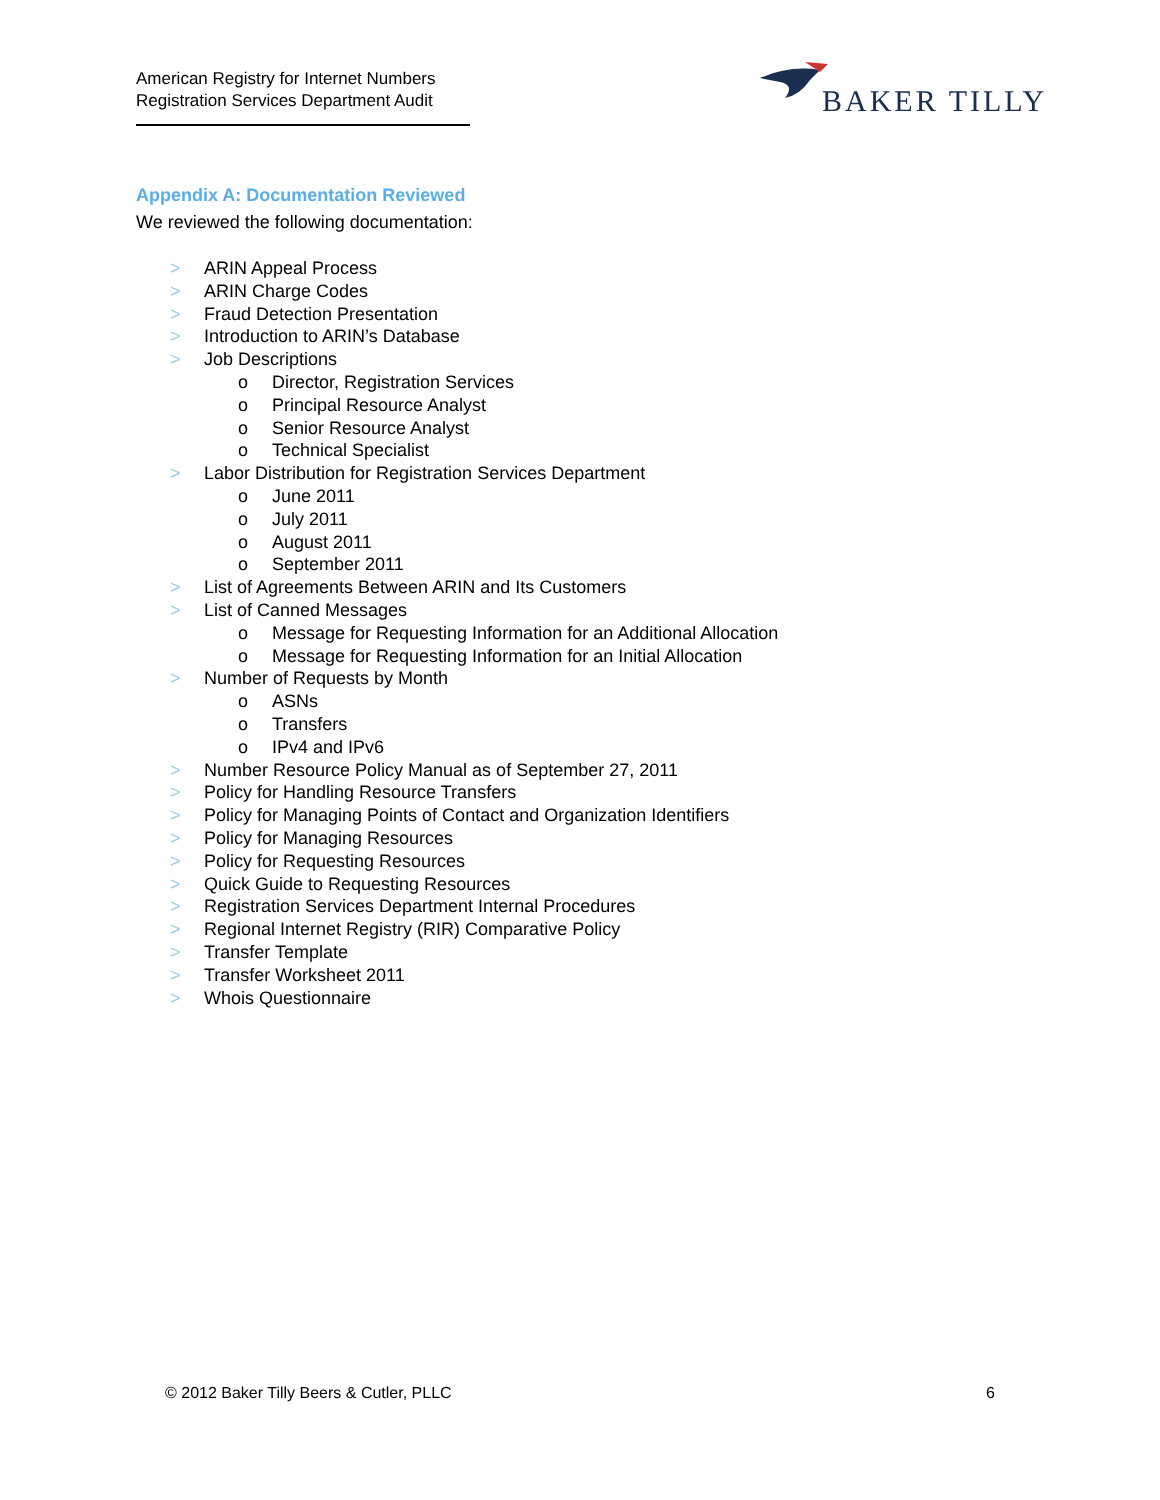American Registry for Internet Numbers
Registration Services Department Audit
BAKER TILLY
Appendix A: Documentation Reviewed
We reviewed the following documentation:
> ARIN Appeal Process
> ARIN Charge Codes
> Fraud Detection Presentation
> Introduction to ARIN’s Database
> Job Descriptions
o Director, Registration Services
o Principal Resource Analyst
o Senior Resource Analyst
o Technical Specialist
> Labor Distribution for Registration Services Department
o June 2011
o July 2011
o August 2011
o September 2011
> List of Agreements Between ARIN and Its Customers
> List of Canned Messages
o Message for Requesting Information for an Additional Allocation
o Message for Requesting Information for an Initial Allocation
> Number of Requests by Month
o ASNs
o Transfers
o IPv4 and IPv6
> Number Resource Policy Manual as of September 27, 2011
> Policy for Handling Resource Transfers
> Policy for Managing Points of Contact and Organization Identifiers
> Policy for Managing Resources
> Policy for Requesting Resources
> Quick Guide to Requesting Resources
> Registration Services Department Internal Procedures
> Regional Internet Registry (RIR) Comparative Policy
> Transfer Template
> Transfer Worksheet 2011
> Whois Questionnaire
© 2012 Baker Tilly Beers & Cutler, PLLC 6